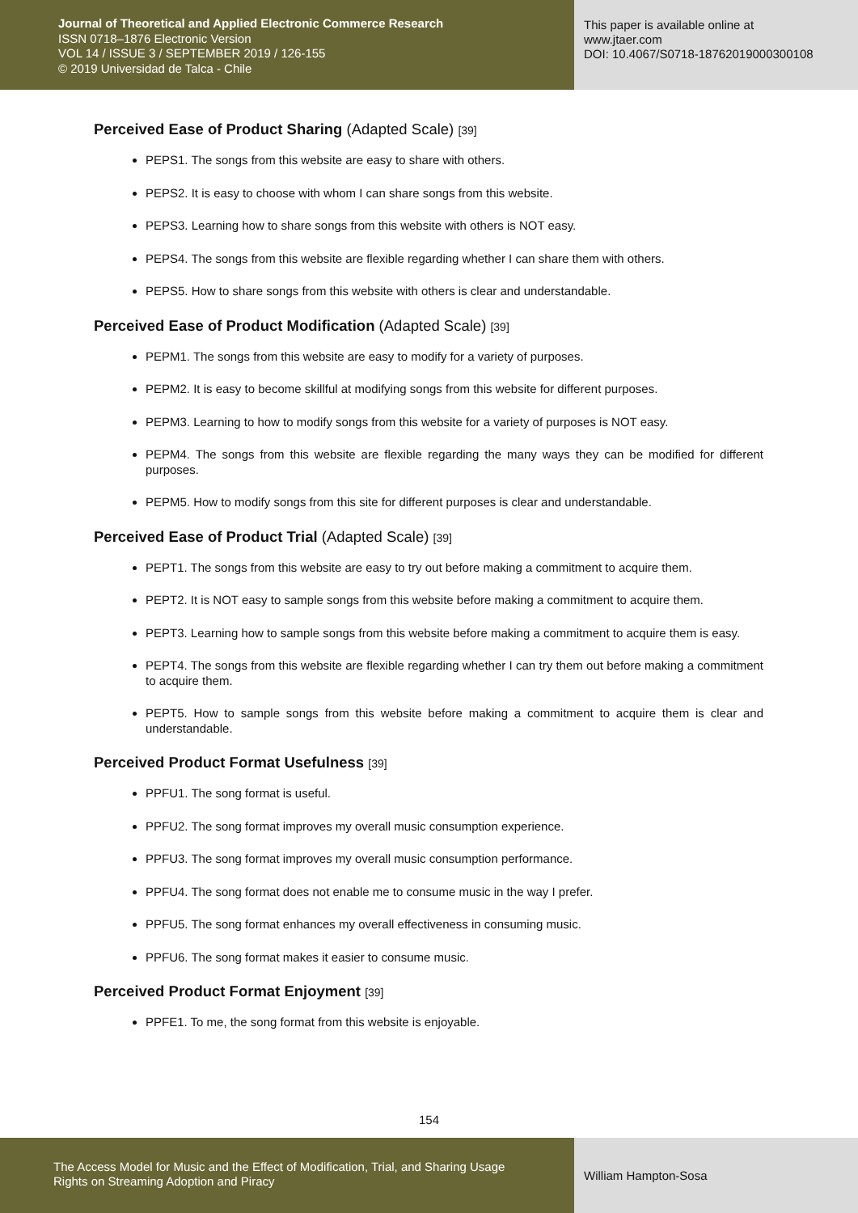Journal of Theoretical and Applied Electronic Commerce Research
ISSN 0718–1876 Electronic Version
VOL 14 / ISSUE 3 / SEPTEMBER 2019 / 126-155
© 2019 Universidad de Talca - Chile
This paper is available online at
www.jtaer.com
DOI: 10.4067/S0718-18762019000300108
Perceived Ease of Product Sharing (Adapted Scale) [39]
PEPS1. The songs from this website are easy to share with others.
PEPS2. It is easy to choose with whom I can share songs from this website.
PEPS3. Learning how to share songs from this website with others is NOT easy.
PEPS4. The songs from this website are flexible regarding whether I can share them with others.
PEPS5. How to share songs from this website with others is clear and understandable.
Perceived Ease of Product Modification (Adapted Scale) [39]
PEPM1. The songs from this website are easy to modify for a variety of purposes.
PEPM2. It is easy to become skillful at modifying songs from this website for different purposes.
PEPM3. Learning to how to modify songs from this website for a variety of purposes is NOT easy.
PEPM4. The songs from this website are flexible regarding the many ways they can be modified for different purposes.
PEPM5. How to modify songs from this site for different purposes is clear and understandable.
Perceived Ease of Product Trial (Adapted Scale) [39]
PEPT1. The songs from this website are easy to try out before making a commitment to acquire them.
PEPT2. It is NOT easy to sample songs from this website before making a commitment to acquire them.
PEPT3. Learning how to sample songs from this website before making a commitment to acquire them is easy.
PEPT4. The songs from this website are flexible regarding whether I can try them out before making a commitment to acquire them.
PEPT5. How to sample songs from this website before making a commitment to acquire them is clear and understandable.
Perceived Product Format Usefulness [39]
PPFU1. The song format is useful.
PPFU2. The song format improves my overall music consumption experience.
PPFU3. The song format improves my overall music consumption performance.
PPFU4. The song format does not enable me to consume music in the way I prefer.
PPFU5. The song format enhances my overall effectiveness in consuming music.
PPFU6. The song format makes it easier to consume music.
Perceived Product Format Enjoyment [39]
PPFE1. To me, the song format from this website is enjoyable.
154
The Access Model for Music and the Effect of Modification, Trial, and Sharing Usage
Rights on Streaming Adoption and Piracy
William Hampton-Sosa